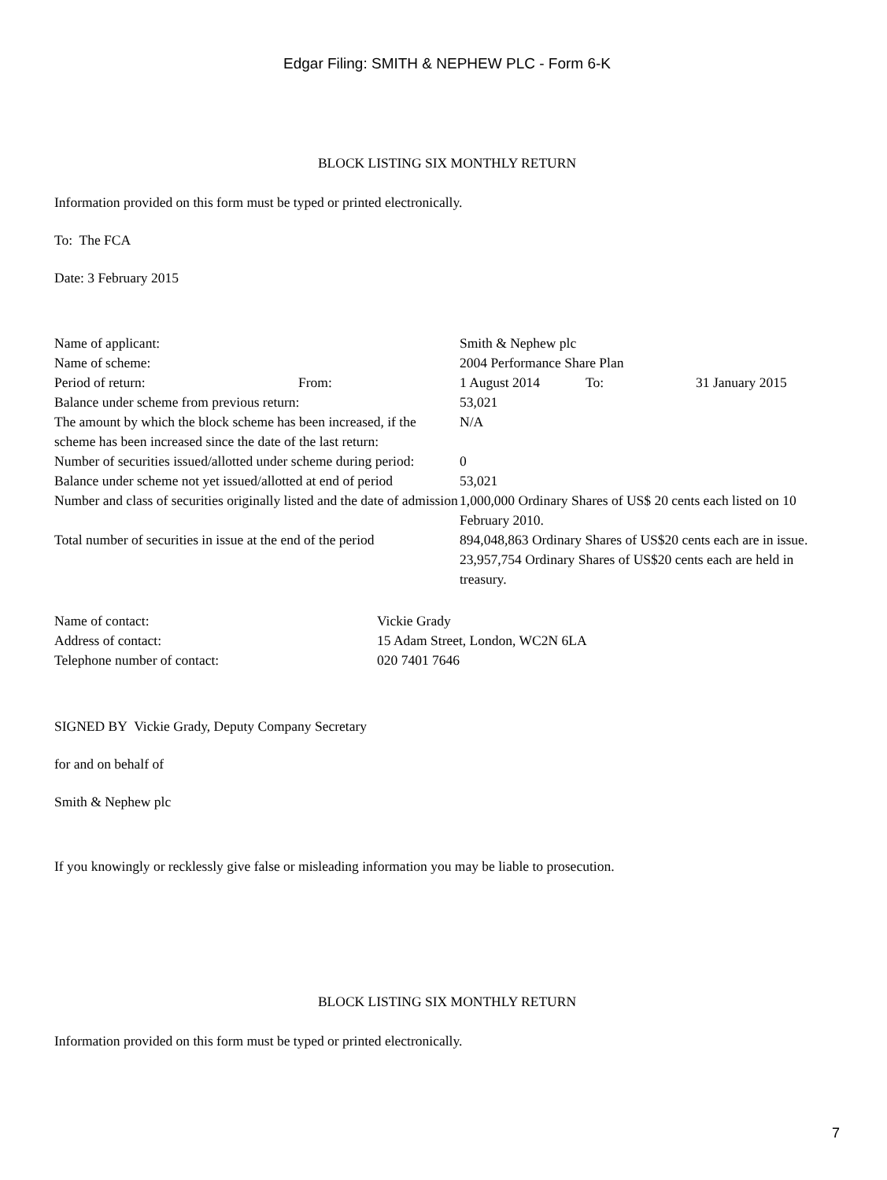Edgar Filing: SMITH & NEPHEW PLC - Form 6-K
BLOCK LISTING SIX MONTHLY RETURN
Information provided on this form must be typed or printed electronically.
To: The FCA
Date: 3 February 2015
| Name of applicant: | | Smith & Nephew plc | | |
| Name of scheme: | | 2004 Performance Share Plan | | |
| Period of return: | From: | 1 August 2014 | To: | 31 January 2015 |
| Balance under scheme from previous return: | | 53,021 | | |
| The amount by which the block scheme has been increased, if the scheme has been increased since the date of the last return: | | N/A | | |
| Number of securities issued/allotted under scheme during period: | | 0 | | |
| Balance under scheme not yet issued/allotted at end of period | | 53,021 | | |
| Number and class of securities originally listed and the date of admission | | 1,000,000 Ordinary Shares of US$ 20 cents each listed on 10 February 2010. | | |
| Total number of securities in issue at the end of the period | | 894,048,863 Ordinary Shares of US$20 cents each are in issue. 23,957,754 Ordinary Shares of US$20 cents each are held in treasury. | | |
| Name of contact: | Vickie Grady |
| Address of contact: | 15 Adam Street, London, WC2N 6LA |
| Telephone number of contact: | 020 7401 7646 |
SIGNED BY Vickie Grady, Deputy Company Secretary
for and on behalf of
Smith & Nephew plc
If you knowingly or recklessly give false or misleading information you may be liable to prosecution.
BLOCK LISTING SIX MONTHLY RETURN
Information provided on this form must be typed or printed electronically.
7